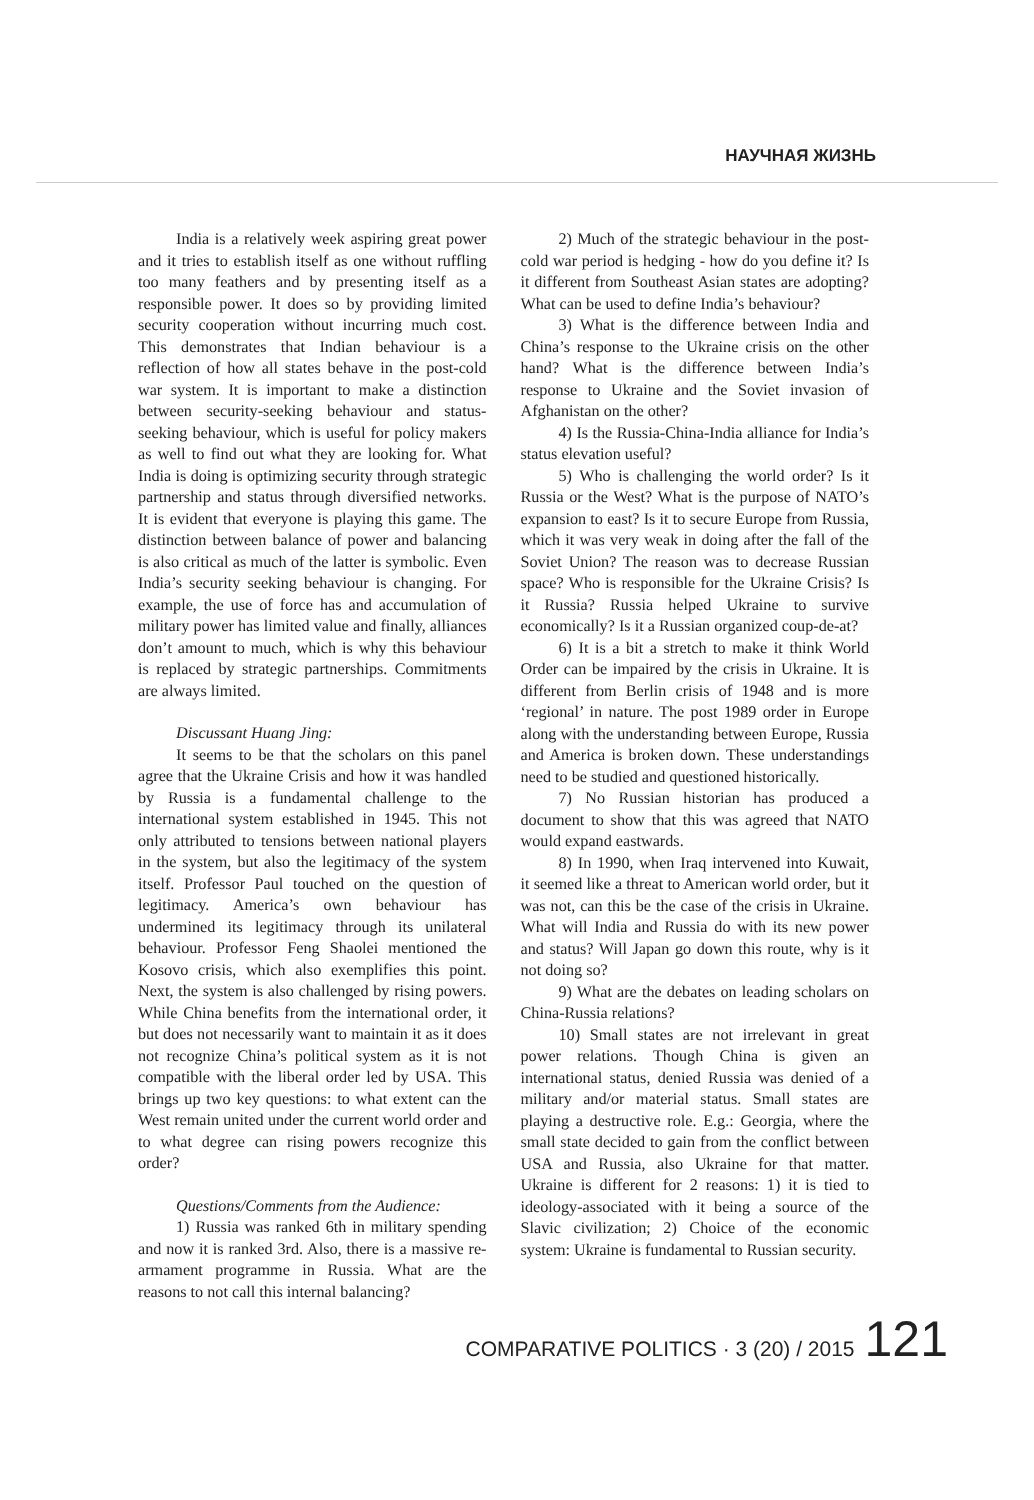НАУЧНАЯ ЖИЗНЬ
India is a relatively week aspiring great power and it tries to establish itself as one without ruffling too many feathers and by presenting itself as a responsible power. It does so by providing limited security cooperation without incurring much cost. This demonstrates that Indian behaviour is a reflection of how all states behave in the post-cold war system. It is important to make a distinction between security-seeking behaviour and status-seeking behaviour, which is useful for policy makers as well to find out what they are looking for. What India is doing is optimizing security through strategic partnership and status through diversified networks. It is evident that everyone is playing this game. The distinction between balance of power and balancing is also critical as much of the latter is symbolic. Even India’s security seeking behaviour is changing. For example, the use of force has and accumulation of military power has limited value and finally, alliances don’t amount to much, which is why this behaviour is replaced by strategic partnerships. Commitments are always limited.
Discussant Huang Jing:
It seems to be that the scholars on this panel agree that the Ukraine Crisis and how it was handled by Russia is a fundamental challenge to the international system established in 1945. This not only attributed to tensions between national players in the system, but also the legitimacy of the system itself. Professor Paul touched on the question of legitimacy. America’s own behaviour has undermined its legitimacy through its unilateral behaviour. Professor Feng Shaolei mentioned the Kosovo crisis, which also exemplifies this point. Next, the system is also challenged by rising powers. While China benefits from the international order, it but does not necessarily want to maintain it as it does not recognize China’s political system as it is not compatible with the liberal order led by USA. This brings up two key questions: to what extent can the West remain united under the current world order and to what degree can rising powers recognize this order?
Questions/Comments from the Audience:
1) Russia was ranked 6th in military spending and now it is ranked 3rd. Also, there is a massive re-armament programme in Russia. What are the reasons to not call this internal balancing?
2) Much of the strategic behaviour in the post-cold war period is hedging - how do you define it? Is it different from Southeast Asian states are adopting? What can be used to define India’s behaviour?
3) What is the difference between India and China’s response to the Ukraine crisis on the other hand? What is the difference between India’s response to Ukraine and the Soviet invasion of Afghanistan on the other?
4) Is the Russia-China-India alliance for India’s status elevation useful?
5) Who is challenging the world order? Is it Russia or the West? What is the purpose of NATO’s expansion to east? Is it to secure Europe from Russia, which it was very weak in doing after the fall of the Soviet Union? The reason was to decrease Russian space? Who is responsible for the Ukraine Crisis? Is it Russia? Russia helped Ukraine to survive economically? Is it a Russian organized coup-de-at?
6) It is a bit a stretch to make it think World Order can be impaired by the crisis in Ukraine. It is different from Berlin crisis of 1948 and is more ‘regional’ in nature. The post 1989 order in Europe along with the understanding between Europe, Russia and America is broken down. These understandings need to be studied and questioned historically.
7) No Russian historian has produced a document to show that this was agreed that NATO would expand eastwards.
8) In 1990, when Iraq intervened into Kuwait, it seemed like a threat to American world order, but it was not, can this be the case of the crisis in Ukraine. What will India and Russia do with its new power and status? Will Japan go down this route, why is it not doing so?
9) What are the debates on leading scholars on China-Russia relations?
10) Small states are not irrelevant in great power relations. Though China is given an international status, denied Russia was denied of a military and/or material status. Small states are playing a destructive role. E.g.: Georgia, where the small state decided to gain from the conflict between USA and Russia, also Ukraine for that matter. Ukraine is different for 2 reasons: 1) it is tied to ideology-associated with it being a source of the Slavic civilization; 2) Choice of the economic system: Ukraine is fundamental to Russian security.
COMPARATIVE POLITICS · 3 (20) / 2015 121